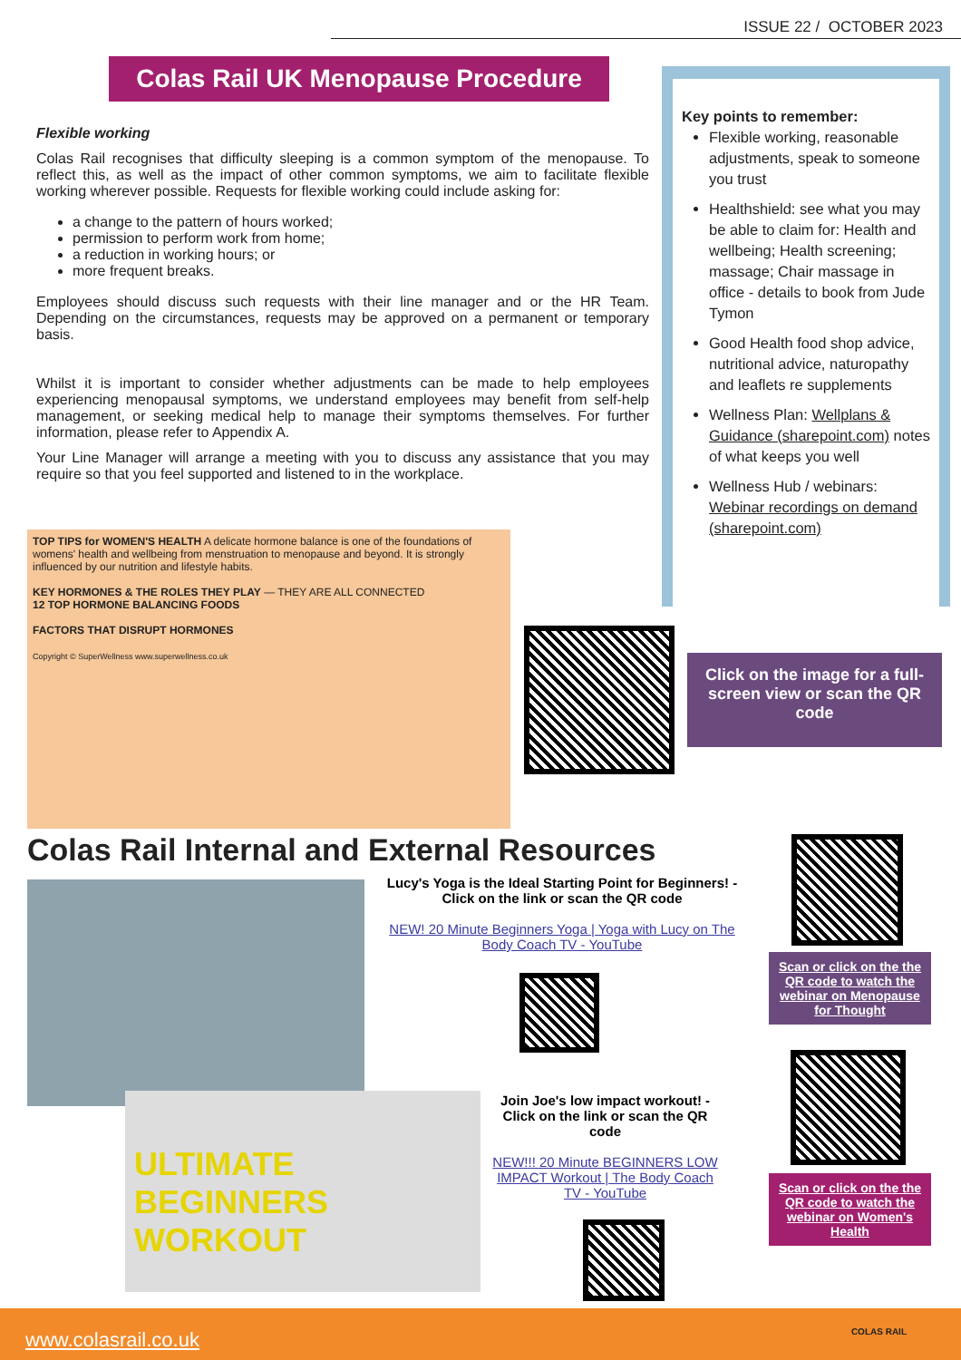ISSUE 22 / OCTOBER 2023
Colas Rail UK Menopause Procedure
Flexible working
Colas Rail recognises that difficulty sleeping is a common symptom of the menopause. To reflect this, as well as the impact of other common symptoms, we aim to facilitate flexible working wherever possible. Requests for flexible working could include asking for:
a change to the pattern of hours worked;
permission to perform work from home;
a reduction in working hours; or
more frequent breaks.
Employees should discuss such requests with their line manager and or the HR Team. Depending on the circumstances, requests may be approved on a permanent or temporary basis.
Whilst it is important to consider whether adjustments can be made to help employees experiencing menopausal symptoms, we understand employees may benefit from self-help management, or seeking medical help to manage their symptoms themselves. For further information, please refer to Appendix A.
Your Line Manager will arrange a meeting with you to discuss any assistance that you may require so that you feel supported and listened to in the workplace.
Key points to remember:
Flexible working, reasonable adjustments, speak to someone you trust
Healthshield: see what you may be able to claim for: Health and wellbeing; Health screening; massage; Chair massage in office - details to book from Jude Tymon
Good Health food shop advice, nutritional advice, naturopathy and leaflets re supplements
Wellness Plan: Wellplans & Guidance (sharepoint.com) notes of what keeps you well
Wellness Hub / webinars: Webinar recordings on demand (sharepoint.com)
TOP TIPS for WOMEN'S HEALTH A delicate hormone balance is one of the foundations of womens' health and wellbeing from menstruation to menopause and beyond. It is strongly influenced by our nutrition and lifestyle habits.
KEY HORMONES & THE ROLES THEY PLAY — THEY ARE ALL CONNECTED
12 TOP HORMONE BALANCING FOODS
FACTORS THAT DISRUPT HORMONES
Copyright © SuperWellness www.superwellness.co.uk
Click on the image for a full-screen view or scan the QR code
Colas Rail Internal and External Resources
Lucy's Yoga is the Ideal Starting Point for Beginners! - Click on the link or scan the QR code
NEW! 20 Minute Beginners Yoga | Yoga with Lucy on The Body Coach TV - YouTube
ULTIMATE BEGINNERS WORKOUT
Join Joe's low impact workout! - Click on the link or scan the QR code
NEW!!! 20 Minute BEGINNERS LOW IMPACT Workout | The Body Coach TV - YouTube
Scan or click on the the QR code to watch the webinar on Menopause for Thought
Scan or click on the the QR code to watch the webinar on Women's Health
www.colasrail.co.uk COLAS RAIL